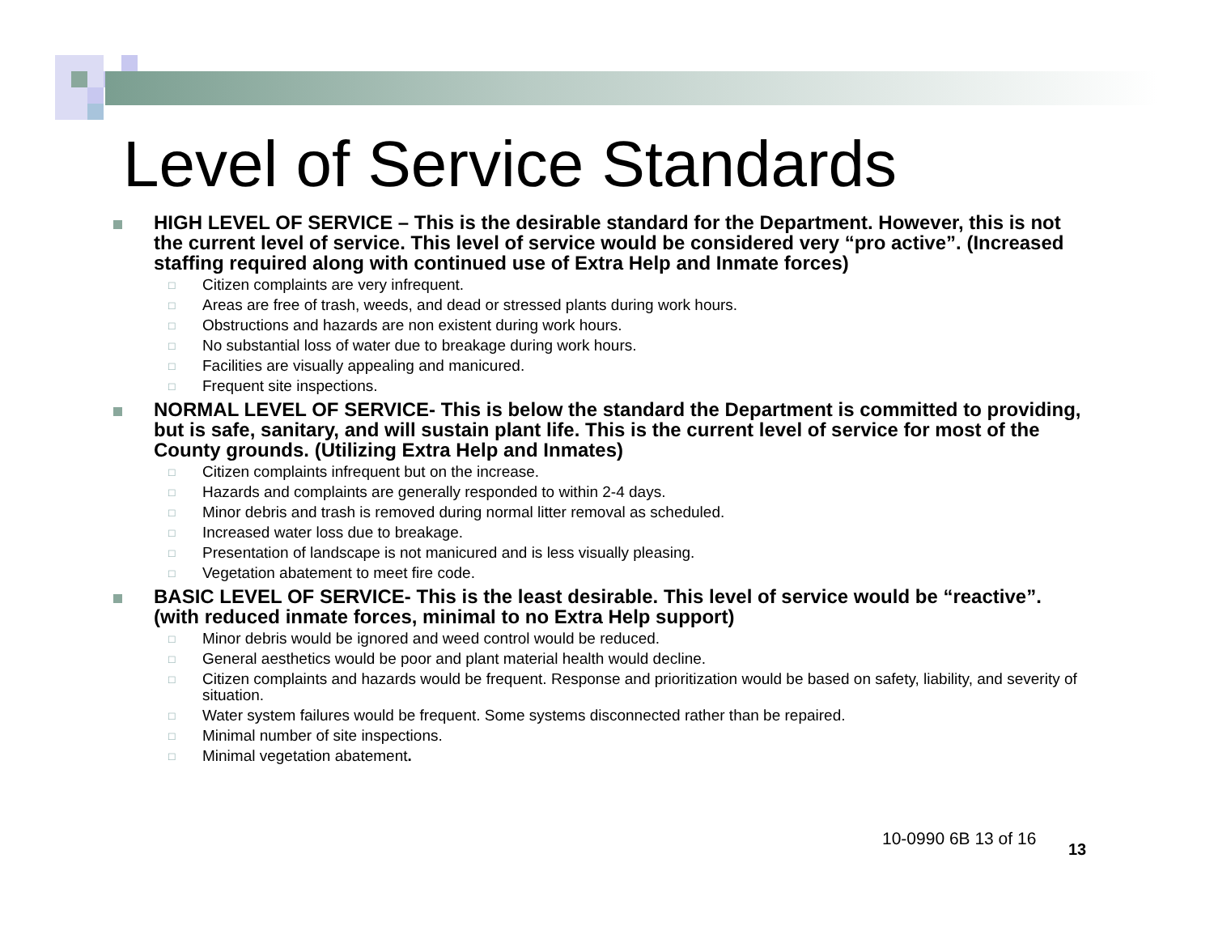Level of Service Standards
HIGH LEVEL OF SERVICE – This is the desirable standard for the Department. However, this is not the current level of service. This level of service would be considered very “pro active”. (Increased staffing required along with continued use of Extra Help and Inmate forces)
□
Citizen complaints are very infrequent.
□
Areas are free of trash, weeds, and dead or stressed plants during work hours.
□
Obstructions and hazards are non existent during work hours.
□
No substantial loss of water due to breakage during work hours.
□
Facilities are visually appealing and manicured.
□
Frequent site inspections.
NORMAL LEVEL OF SERVICE- This is below the standard the Department is committed to providing, but is safe, sanitary, and will sustain plant life. This is the current level of service for most of the County grounds. (Utilizing Extra Help and Inmates)
□
Citizen complaints infrequent but on the increase.
□
Hazards and complaints are generally responded to within 2-4 days.
□
Minor debris and trash is removed during normal litter removal as scheduled.
□
Increased water loss due to breakage.
□
Presentation of landscape is not manicured and is less visually pleasing.
□
Vegetation abatement to meet fire code.
BASIC LEVEL OF SERVICE- This is the least desirable. This level of service would be “reactive”. (with reduced inmate forces, minimal to no Extra Help support)
□
Minor debris would be ignored and weed control would be reduced.
□
General aesthetics would be poor and plant material health would decline.
□
Citizen complaints and hazards would be frequent. Response and prioritization would be based on safety, liability, and severity of situation.
□
Water system failures would be frequent. Some systems disconnected rather than be repaired.
□
Minimal number of site inspections.
□
Minimal vegetation abatement.
10-0990 6B 13 of 16
13